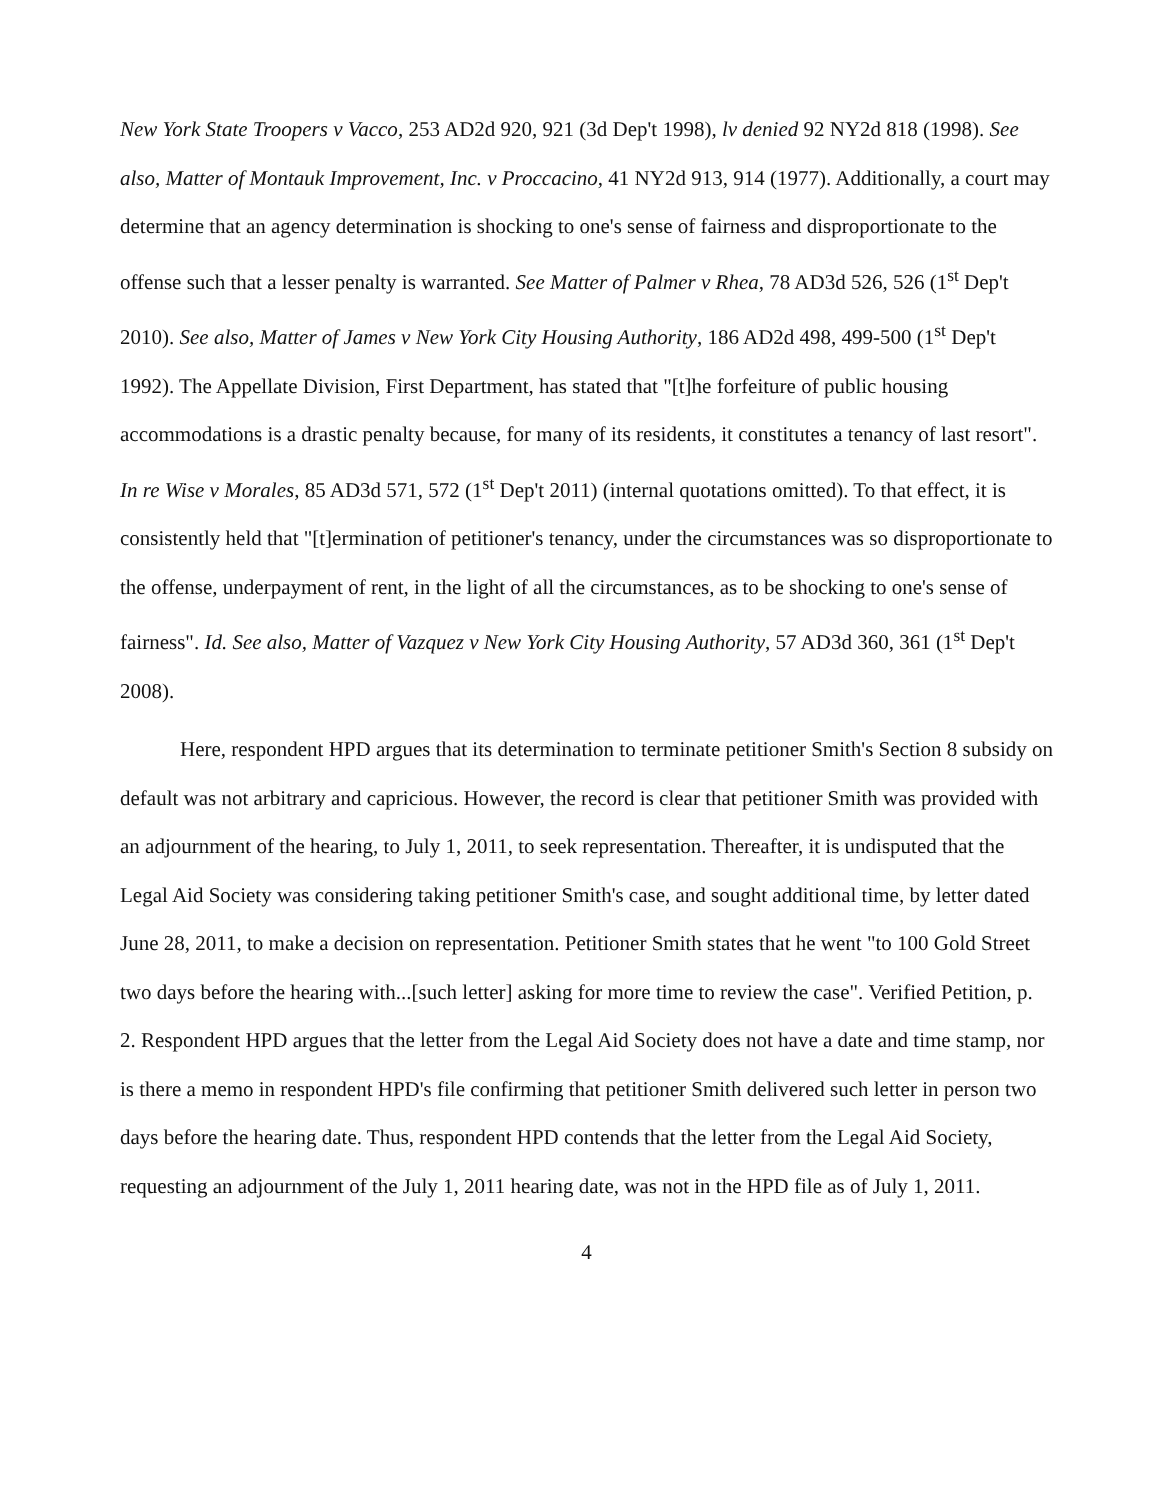New York State Troopers v Vacco, 253 AD2d 920, 921 (3d Dep't 1998), lv denied 92 NY2d 818 (1998). See also, Matter of Montauk Improvement, Inc. v Proccacino, 41 NY2d 913, 914 (1977). Additionally, a court may determine that an agency determination is shocking to one's sense of fairness and disproportionate to the offense such that a lesser penalty is warranted. See Matter of Palmer v Rhea, 78 AD3d 526, 526 (1<sup>st</sup> Dep't 2010). See also, Matter of James v New York City Housing Authority, 186 AD2d 498, 499-500 (1<sup>st</sup> Dep't 1992). The Appellate Division, First Department, has stated that "[t]he forfeiture of public housing accommodations is a drastic penalty because, for many of its residents, it constitutes a tenancy of last resort". In re Wise v Morales, 85 AD3d 571, 572 (1<sup>st</sup> Dep't 2011) (internal quotations omitted). To that effect, it is consistently held that "[t]ermination of petitioner's tenancy, under the circumstances was so disproportionate to the offense, underpayment of rent, in the light of all the circumstances, as to be shocking to one's sense of fairness". Id. See also, Matter of Vazquez v New York City Housing Authority, 57 AD3d 360, 361 (1<sup>st</sup> Dep't 2008).
Here, respondent HPD argues that its determination to terminate petitioner Smith's Section 8 subsidy on default was not arbitrary and capricious. However, the record is clear that petitioner Smith was provided with an adjournment of the hearing, to July 1, 2011, to seek representation. Thereafter, it is undisputed that the Legal Aid Society was considering taking petitioner Smith's case, and sought additional time, by letter dated June 28, 2011, to make a decision on representation. Petitioner Smith states that he went "to 100 Gold Street two days before the hearing with...[such letter] asking for more time to review the case". Verified Petition, p. 2. Respondent HPD argues that the letter from the Legal Aid Society does not have a date and time stamp, nor is there a memo in respondent HPD's file confirming that petitioner Smith delivered such letter in person two days before the hearing date. Thus, respondent HPD contends that the letter from the Legal Aid Society, requesting an adjournment of the July 1, 2011 hearing date, was not in the HPD file as of July 1, 2011.
4